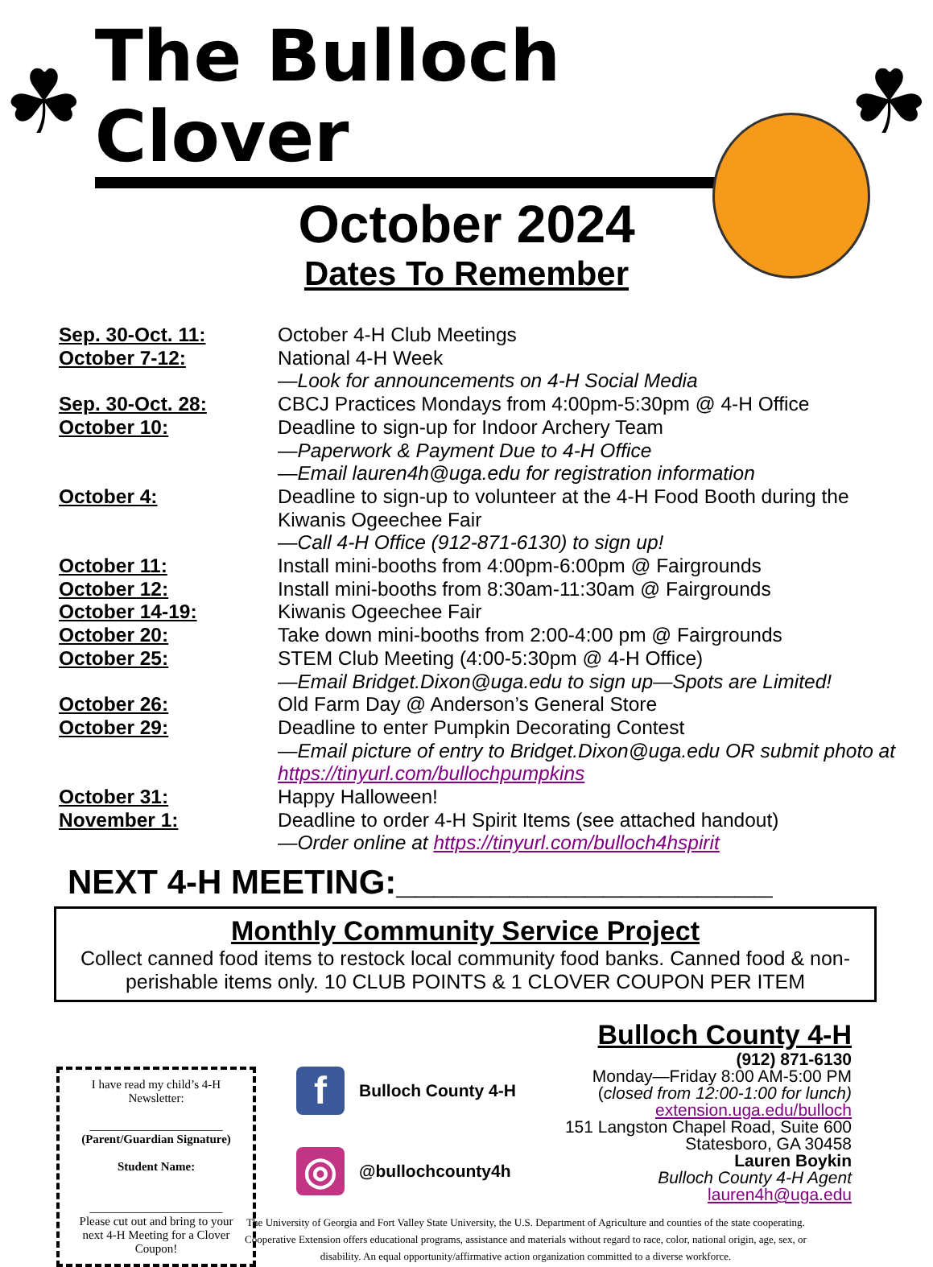☘
The Bulloch Clover
☘
October 2024
Dates To Remember
Sep. 30-Oct. 11: October 4-H Club Meetings
October 7-12: National 4-H Week
—Look for announcements on 4-H Social Media
Sep. 30-Oct. 28: CBCJ Practices Mondays from 4:00pm-5:30pm @ 4-H Office
October 10: Deadline to sign-up for Indoor Archery Team
—Paperwork & Payment Due to 4-H Office
—Email lauren4h@uga.edu for registration information
October 4: Deadline to sign-up to volunteer at the 4-H Food Booth during the Kiwanis Ogeechee Fair
—Call 4-H Office (912-871-6130) to sign up!
October 11: Install mini-booths from 4:00pm-6:00pm @ Fairgrounds
October 12: Install mini-booths from 8:30am-11:30am @ Fairgrounds
October 14-19: Kiwanis Ogeechee Fair
October 20: Take down mini-booths from 2:00-4:00 pm @ Fairgrounds
October 25: STEM Club Meeting (4:00-5:30pm @ 4-H Office)
—Email Bridget.Dixon@uga.edu to sign up—Spots are Limited!
October 26: Old Farm Day @ Anderson’s General Store
October 29: Deadline to enter Pumpkin Decorating Contest
—Email picture of entry to Bridget.Dixon@uga.edu OR submit photo at https://tinyurl.com/bullochpumpkins
October 31: Happy Halloween!
November 1: Deadline to order 4-H Spirit Items (see attached handout)
—Order online at https://tinyurl.com/bulloch4hspirit
NEXT 4-H MEETING:____________________
Monthly Community Service Project
Collect canned food items to restock local community food banks. Canned food & non-perishable items only. 10 CLUB POINTS & 1 CLOVER COUPON PER ITEM
I have read my child’s 4-H Newsletter:
______________________
(Parent/Guardian Signature)
Student Name:
______________________
Please cut out and bring to your next 4-H Meeting for a Clover Coupon!
f Bulloch County 4-H
◎ @bullochcounty4h
Bulloch County 4-H
(912) 871-6130
Monday—Friday 8:00 AM-5:00 PM
(closed from 12:00-1:00 for lunch)
extension.uga.edu/bulloch
151 Langston Chapel Road, Suite 600
Statesboro, GA 30458
Lauren Boykin
Bulloch County 4-H Agent
lauren4h@uga.edu
The University of Georgia and Fort Valley State University, the U.S. Department of Agriculture and counties of the state cooperating. Cooperative Extension offers educational programs, assistance and materials without regard to race, color, national origin, age, sex, or disability. An equal opportunity/affirmative action organization committed to a diverse workforce.